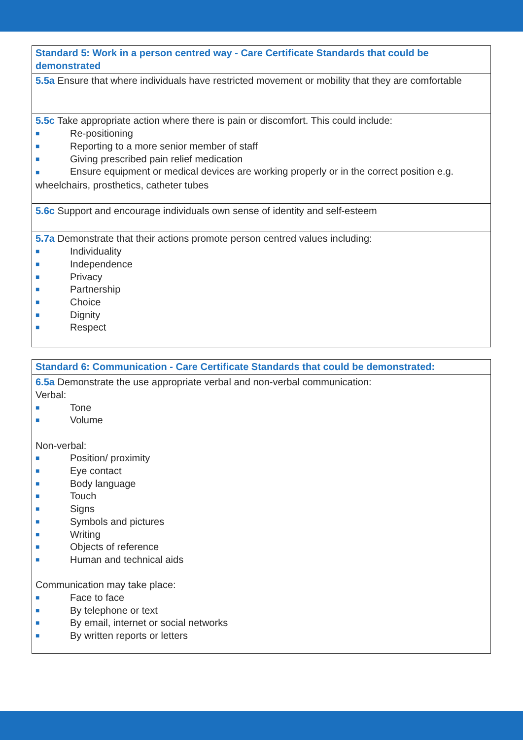| Standard 5: Work in a person centred way - Care Certificate Standards that could be demonstrated |
| --- |
| 5.5a Ensure that where individuals have restricted movement or mobility that they are comfortable |
| 5.5c Take appropriate action where there is pain or discomfort. This could include: ■ Re-positioning ■ Reporting to a more senior member of staff ■ Giving prescribed pain relief medication ■ Ensure equipment or medical devices are working properly or in the correct position e.g. wheelchairs, prosthetics, catheter tubes |
| 5.6c Support and encourage individuals own sense of identity and self-esteem |
| 5.7a Demonstrate that their actions promote person centred values including: ■ Individuality ■ Independence ■ Privacy ■ Partnership ■ Choice ■ Dignity ■ Respect |
| Standard 6: Communication - Care Certificate Standards that could be demonstrated: |
| --- |
| 6.5a Demonstrate the use appropriate verbal and non-verbal communication: Verbal: ■ Tone ■ Volume Non-verbal: ■ Position/ proximity ■ Eye contact ■ Body language ■ Touch ■ Signs ■ Symbols and pictures ■ Writing ■ Objects of reference ■ Human and technical aids Communication may take place: ■ Face to face ■ By telephone or text ■ By email, internet or social networks ■ By written reports or letters |